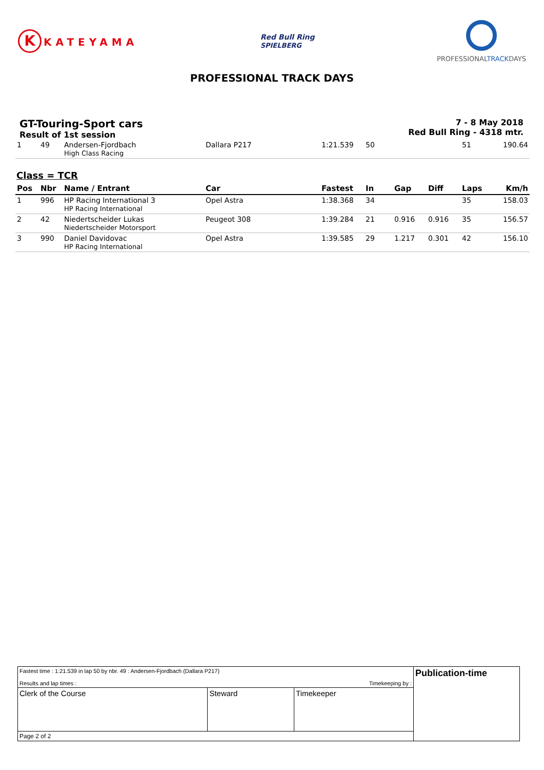K KATEYAMA
Red Bull Ring
SPIELBERG
PROFESSIONALTRACKDAYS
PROFESSIONAL TRACK DAYS
GT-Touring-Sport cars
Result of 1st session
7 - 8 May 2018
Red Bull Ring - 4318 mtr.
| 1 | 49 | Andersen-Fjordbach High Class Racing | Dallara P217 | 1:21.539 | 50 | | | 51 | 190.64 |
Class = TCR
| Pos | Nbr | Name / Entrant | Car | Fastest | In | Gap | Diff | Laps | Km/h |
| --- | --- | --- | --- | --- | --- | --- | --- | --- | --- |
| 1 | 996 | HP Racing International 3 HP Racing International | Opel Astra | 1:38.368 | 34 | | | 35 | 158.03 |
| 2 | 42 | Niedertscheider Lukas Niedertscheider Motorsport | Peugeot 308 | 1:39.284 | 21 | 0.916 | 0.916 | 35 | 156.57 |
| 3 | 990 | Daniel Davidovac HP Racing International | Opel Astra | 1:39.585 | 29 | 1.217 | 0.301 | 42 | 156.10 |
| Fastest time : 1:21.539 in lap 50 by nbr. 49 : Andersen-Fjordbach (Dallara P217) Results and lap times : Timekeeping by : | | | Publication-time |
| Clerk of the Course | Steward | Timekeeper | |
| Page 2 of 2 | | | |